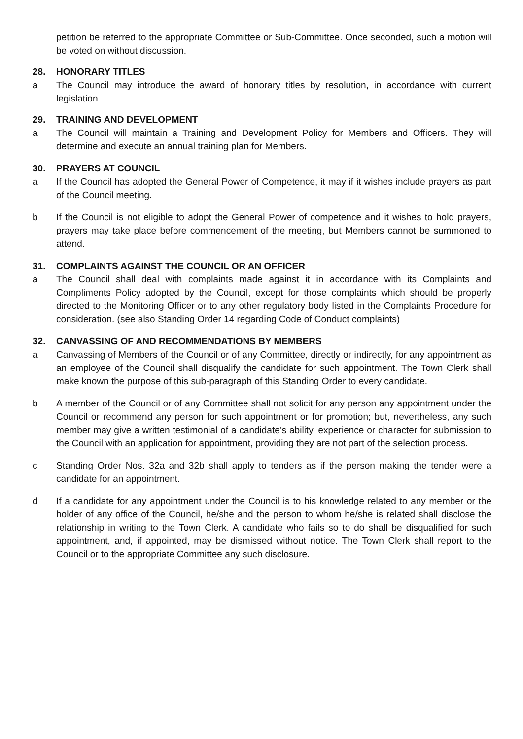petition be referred to the appropriate Committee or Sub-Committee. Once seconded, such a motion will be voted on without discussion.
28. HONORARY TITLES
a The Council may introduce the award of honorary titles by resolution, in accordance with current legislation.
29. TRAINING AND DEVELOPMENT
a The Council will maintain a Training and Development Policy for Members and Officers. They will determine and execute an annual training plan for Members.
30. PRAYERS AT COUNCIL
a If the Council has adopted the General Power of Competence, it may if it wishes include prayers as part of the Council meeting.
b If the Council is not eligible to adopt the General Power of competence and it wishes to hold prayers, prayers may take place before commencement of the meeting, but Members cannot be summoned to attend.
31. COMPLAINTS AGAINST THE COUNCIL OR AN OFFICER
a The Council shall deal with complaints made against it in accordance with its Complaints and Compliments Policy adopted by the Council, except for those complaints which should be properly directed to the Monitoring Officer or to any other regulatory body listed in the Complaints Procedure for consideration. (see also Standing Order 14 regarding Code of Conduct complaints)
32. CANVASSING OF AND RECOMMENDATIONS BY MEMBERS
a Canvassing of Members of the Council or of any Committee, directly or indirectly, for any appointment as an employee of the Council shall disqualify the candidate for such appointment. The Town Clerk shall make known the purpose of this sub-paragraph of this Standing Order to every candidate.
b A member of the Council or of any Committee shall not solicit for any person any appointment under the Council or recommend any person for such appointment or for promotion; but, nevertheless, any such member may give a written testimonial of a candidate’s ability, experience or character for submission to the Council with an application for appointment, providing they are not part of the selection process.
c Standing Order Nos. 32a and 32b shall apply to tenders as if the person making the tender were a candidate for an appointment.
d If a candidate for any appointment under the Council is to his knowledge related to any member or the holder of any office of the Council, he/she and the person to whom he/she is related shall disclose the relationship in writing to the Town Clerk. A candidate who fails so to do shall be disqualified for such appointment, and, if appointed, may be dismissed without notice. The Town Clerk shall report to the Council or to the appropriate Committee any such disclosure.